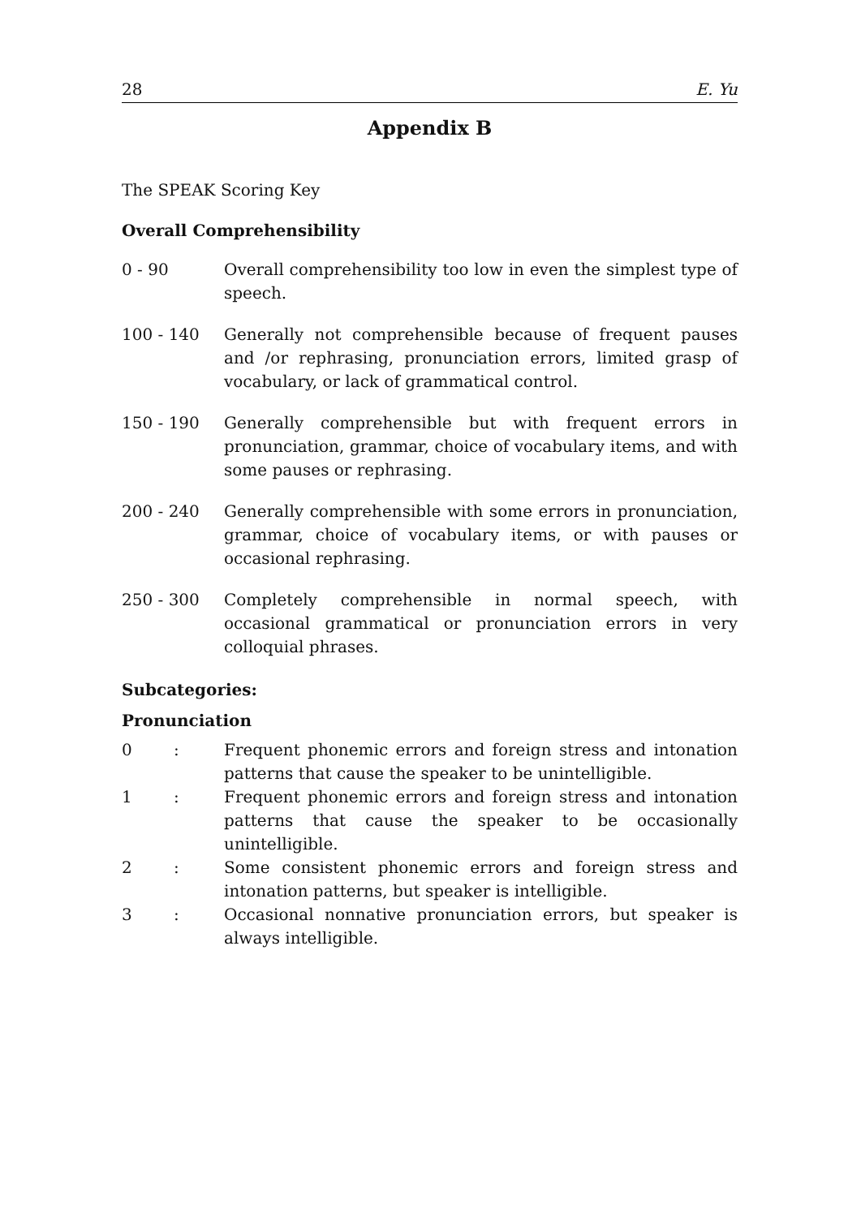28 E. Yu
Appendix B
The SPEAK Scoring Key
Overall Comprehensibility
0 - 90 Overall comprehensibility too low in even the simplest type of speech.
100 - 140 Generally not comprehensible because of frequent pauses and /or rephrasing, pronunciation errors, limited grasp of vocabulary, or lack of grammatical control.
150 - 190 Generally comprehensible but with frequent errors in pronunciation, grammar, choice of vocabulary items, and with some pauses or rephrasing.
200 - 240 Generally comprehensible with some errors in pronunciation, grammar, choice of vocabulary items, or with pauses or occasional rephrasing.
250 - 300 Completely comprehensible in normal speech, with occasional grammatical or pronunciation errors in very colloquial phrases.
Subcategories:
Pronunciation
0 : Frequent phonemic errors and foreign stress and intonation patterns that cause the speaker to be unintelligible.
1 : Frequent phonemic errors and foreign stress and intonation patterns that cause the speaker to be occasionally unintelligible.
2 : Some consistent phonemic errors and foreign stress and intonation patterns, but speaker is intelligible.
3 : Occasional nonnative pronunciation errors, but speaker is always intelligible.